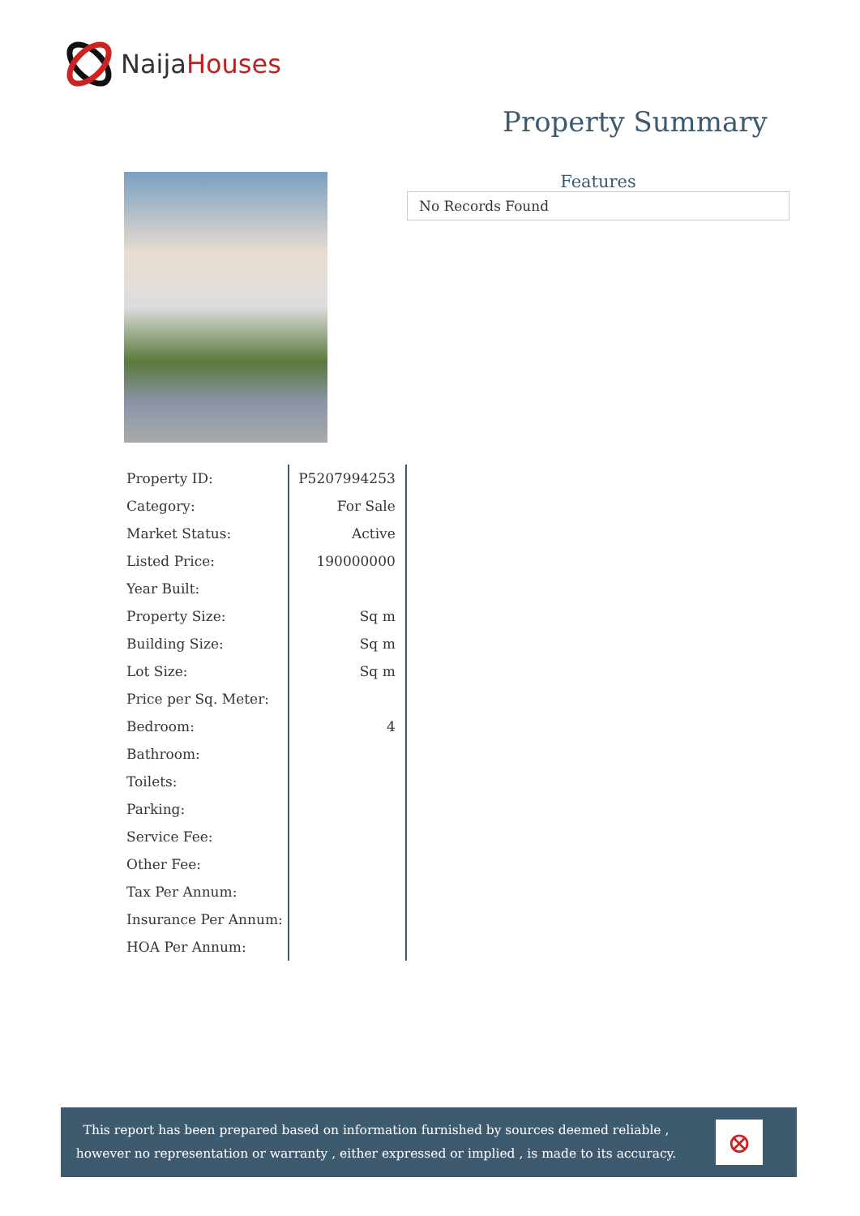NaijaHouses
Property Summary
Features
No Records Found
| Property ID: | P5207994253 |
| Category: | For Sale |
| Market Status: | Active |
| Listed Price: | 190000000 |
| Year Built: | |
| Property Size: | Sq m |
| Building Size: | Sq m |
| Lot Size: | Sq m |
| Price per Sq. Meter: | |
| Bedroom: | 4 |
| Bathroom: | |
| Toilets: | |
| Parking: | |
| Service Fee: | |
| Other Fee: | |
| Tax Per Annum: | |
| Insurance Per Annum: | |
| HOA Per Annum: | |
This report has been prepared based on information furnished by sources deemed reliable , however no representation or warranty , either expressed or implied , is made to its accuracy.
⊗